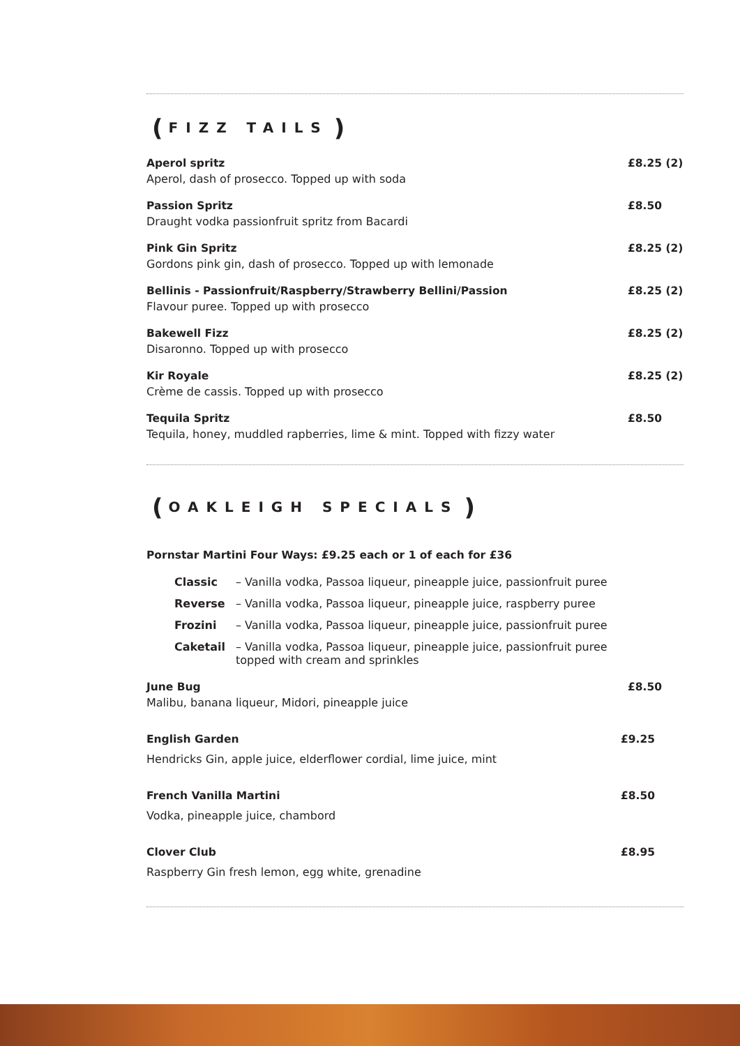(FIZZ TAILS)
Aperol spritz £8.25 (2)
Aperol, dash of prosecco. Topped up with soda
Passion Spritz £8.50
Draught vodka passionfruit spritz from Bacardi
Pink Gin Spritz £8.25 (2)
Gordons pink gin, dash of prosecco. Topped up with lemonade
Bellinis - Passionfruit/Raspberry/Strawberry Bellini/Passion £8.25 (2)
Flavour puree. Topped up with prosecco
Bakewell Fizz £8.25 (2)
Disaronno. Topped up with prosecco
Kir Royale £8.25 (2)
Crème de cassis. Topped up with prosecco
Tequila Spritz £8.50
Tequila, honey, muddled rapberries, lime & mint. Topped with fizzy water
(OAKLEIGH SPECIALS)
Pornstar Martini Four Ways: £9.25 each or 1 of each for £36
Classic – Vanilla vodka, Passoa liqueur, pineapple juice, passionfruit puree
Reverse – Vanilla vodka, Passoa liqueur, pineapple juice, raspberry puree
Frozini – Vanilla vodka, Passoa liqueur, pineapple juice, passionfruit puree
Caketail – Vanilla vodka, Passoa liqueur, pineapple juice, passionfruit puree
topped with cream and sprinkles
June Bug £8.50
Malibu, banana liqueur, Midori, pineapple juice
English Garden £9.25
Hendricks Gin, apple juice, elderflower cordial, lime juice, mint
French Vanilla Martini £8.50
Vodka, pineapple juice, chambord
Clover Club £8.95
Raspberry Gin fresh lemon, egg white, grenadine